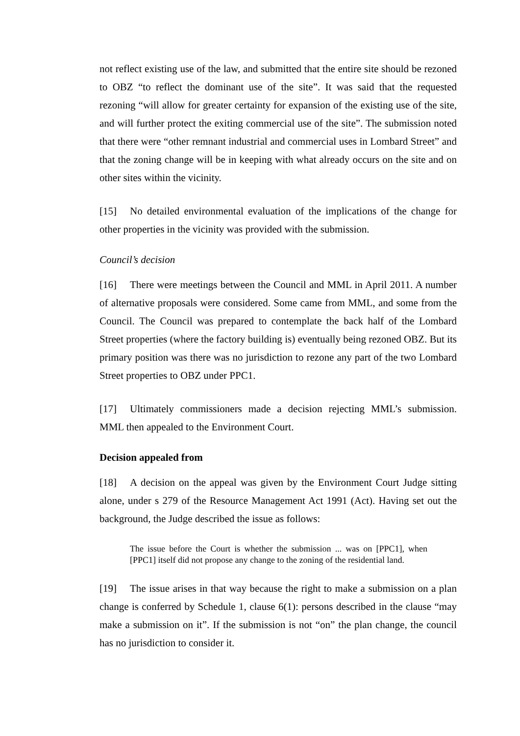not reflect existing use of the law, and submitted that the entire site should be rezoned to OBZ “to reflect the dominant use of the site”. It was said that the requested rezoning “will allow for greater certainty for expansion of the existing use of the site, and will further protect the exiting commercial use of the site”. The submission noted that there were “other remnant industrial and commercial uses in Lombard Street” and that the zoning change will be in keeping with what already occurs on the site and on other sites within the vicinity.
[15] No detailed environmental evaluation of the implications of the change for other properties in the vicinity was provided with the submission.
Council’s decision
[16] There were meetings between the Council and MML in April 2011. A number of alternative proposals were considered. Some came from MML, and some from the Council. The Council was prepared to contemplate the back half of the Lombard Street properties (where the factory building is) eventually being rezoned OBZ. But its primary position was there was no jurisdiction to rezone any part of the two Lombard Street properties to OBZ under PPC1.
[17] Ultimately commissioners made a decision rejecting MML’s submission. MML then appealed to the Environment Court.
Decision appealed from
[18] A decision on the appeal was given by the Environment Court Judge sitting alone, under s 279 of the Resource Management Act 1991 (Act). Having set out the background, the Judge described the issue as follows:
The issue before the Court is whether the submission ... was on [PPC1], when [PPC1] itself did not propose any change to the zoning of the residential land.
[19] The issue arises in that way because the right to make a submission on a plan change is conferred by Schedule 1, clause 6(1): persons described in the clause “may make a submission on it”. If the submission is not “on” the plan change, the council has no jurisdiction to consider it.